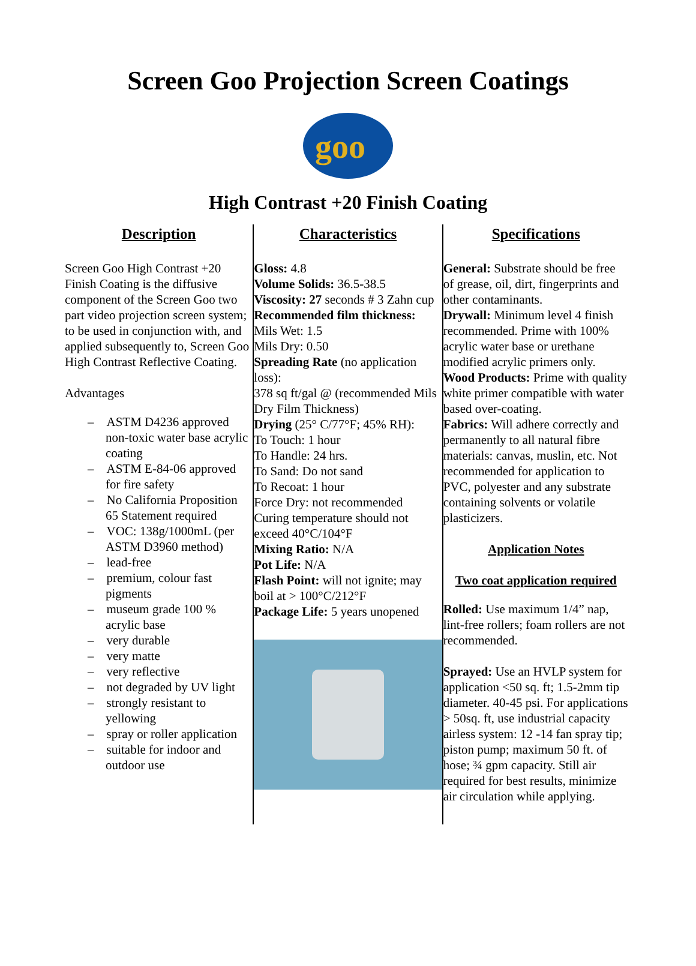Screen Goo Projection Screen Coatings
goo
High Contrast +20 Finish Coating
Description
Screen Goo High Contrast +20 Finish Coating is the diffusive component of the Screen Goo two part video projection screen system; to be used in conjunction with, and applied subsequently to, Screen Goo High Contrast Reflective Coating.
Advantages
– ASTM D4236 approved non-toxic water base acrylic coating
– ASTM E-84-06 approved for fire safety
– No California Proposition 65 Statement required
– VOC: 138g/1000mL (per ASTM D3960 method)
– lead-free
– premium, colour fast pigments
– museum grade 100 % acrylic base
– very durable
– very matte
– very reflective
– not degraded by UV light
– strongly resistant to yellowing
– spray or roller application
– suitable for indoor and outdoor use
Characteristics
Gloss: 4.8
Volume Solids: 36.5-38.5
Viscosity: 27 seconds # 3 Zahn cup
Recommended film thickness:
Mils Wet: 1.5
Mils Dry: 0.50
Spreading Rate (no application loss):
378 sq ft/gal @ (recommended Mils Dry Film Thickness)
Drying (25° C/77°F; 45% RH):
To Touch: 1 hour
To Handle: 24 hrs.
To Sand: Do not sand
To Recoat: 1 hour
Force Dry: not recommended
Curing temperature should not exceed 40°C/104°F
Mixing Ratio: N/A
Pot Life: N/A
Flash Point: will not ignite; may boil at > 100°C/212°F
Package Life: 5 years unopened
Specifications
General: Substrate should be free of grease, oil, dirt, fingerprints and other contaminants.
Drywall: Minimum level 4 finish recommended. Prime with 100% acrylic water base or urethane modified acrylic primers only.
Wood Products: Prime with quality white primer compatible with water based over-coating.
Fabrics: Will adhere correctly and permanently to all natural fibre materials: canvas, muslin, etc. Not recommended for application to PVC, polyester and any substrate containing solvents or volatile plasticizers.
Application Notes
Two coat application required
Rolled: Use maximum 1/4” nap, lint-free rollers; foam rollers are not recommended.
Sprayed: Use an HVLP system for application <50 sq. ft; 1.5-2mm tip diameter. 40-45 psi. For applications > 50sq. ft, use industrial capacity airless system: 12 -14 fan spray tip; piston pump; maximum 50 ft. of hose; ¾ gpm capacity. Still air required for best results, minimize air circulation while applying.